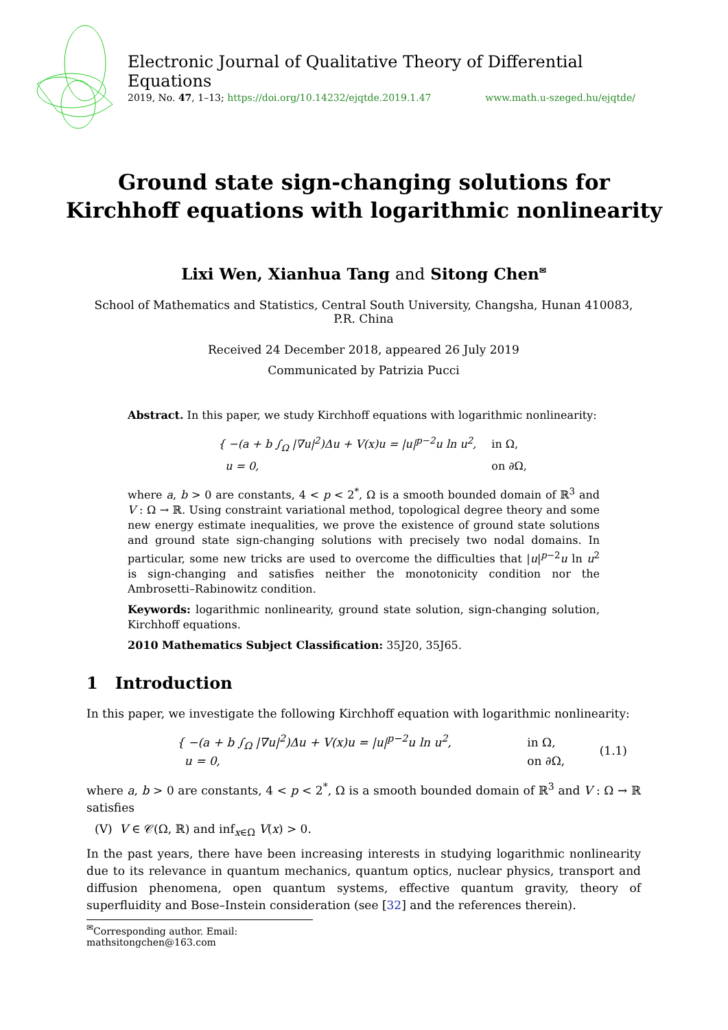Electronic Journal of Qualitative Theory of Differential Equations
2019, No. 47, 1–13; https://doi.org/10.14232/ejqtde.2019.1.47 www.math.u-szeged.hu/ejqtde/
Ground state sign-changing solutions for
Kirchhoff equations with logarithmic nonlinearity
Lixi Wen, Xianhua Tang and Sitong Chen<sup>✉</sup>
School of Mathematics and Statistics, Central South University, Changsha, Hunan 410083, P.R. China
Received 24 December 2018, appeared 26 July 2019
Communicated by Patrizia Pucci
Abstract. In this paper, we study Kirchhoff equations with logarithmic nonlinearity:
| { −(a + b ∫<sub>Ω</sub> /∇u/<sup>2</sup>)Δu + V(x)u = /u/<sup>p−2</sup>u ln u<sup>2</sup>, | in Ω, |
| u = 0, | on ∂Ω, |
where a, b > 0 are constants, 4 < p < 2<sup>*</sup>, Ω is a smooth bounded domain of ℝ<sup>3</sup> and V : Ω → ℝ. Using constraint variational method, topological degree theory and some new energy estimate inequalities, we prove the existence of ground state solutions and ground state sign-changing solutions with precisely two nodal domains. In particular, some new tricks are used to overcome the difficulties that |u|<sup>p−2</sup>u ln u<sup>2</sup> is sign-changing and satisfies neither the monotonicity condition nor the Ambrosetti–Rabinowitz condition.
Keywords: logarithmic nonlinearity, ground state solution, sign-changing solution, Kirchhoff equations.
2010 Mathematics Subject Classification: 35J20, 35J65.
1 Introduction
In this paper, we investigate the following Kirchhoff equation with logarithmic nonlinearity:
| { −(a + b ∫<sub>Ω</sub> /∇u/<sup>2</sup>)Δu + V(x)u = /u/<sup>p−2</sup>u ln u<sup>2</sup>, | in Ω, | (1.1) |
| u = 0, | on ∂Ω, | |
where a, b > 0 are constants, 4 < p < 2<sup>*</sup>, Ω is a smooth bounded domain of ℝ<sup>3</sup> and V : Ω → ℝ satisfies
(V) V ∈ 𝒞(Ω, ℝ) and inf<sub>x∈Ω</sub> V(x) > 0.
In the past years, there have been increasing interests in studying logarithmic nonlinearity due to its relevance in quantum mechanics, quantum optics, nuclear physics, transport and diffusion phenomena, open quantum systems, effective quantum gravity, theory of superfluidity and Bose–Instein consideration (see [32] and the references therein).
<sup>✉</sup>Corresponding author. Email: mathsitongchen@163.com